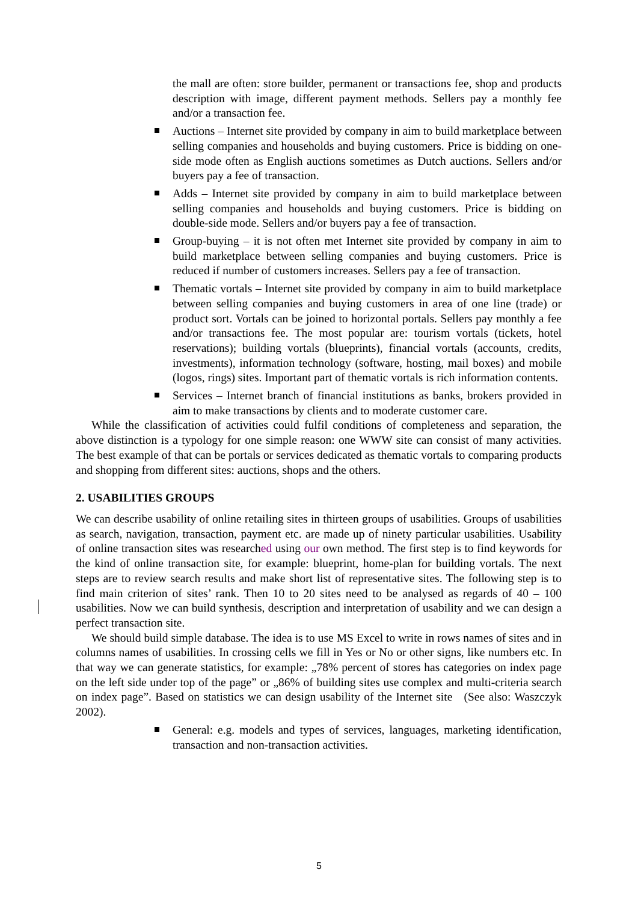the mall are often: store builder, permanent or transactions fee, shop and products description with image, different payment methods. Sellers pay a monthly fee and/or a transaction fee.
Auctions – Internet site provided by company in aim to build marketplace between selling companies and households and buying customers. Price is bidding on one-side mode often as English auctions sometimes as Dutch auctions. Sellers and/or buyers pay a fee of transaction.
Adds – Internet site provided by company in aim to build marketplace between selling companies and households and buying customers. Price is bidding on double-side mode. Sellers and/or buyers pay a fee of transaction.
Group-buying – it is not often met Internet site provided by company in aim to build marketplace between selling companies and buying customers. Price is reduced if number of customers increases. Sellers pay a fee of transaction.
Thematic vortals – Internet site provided by company in aim to build marketplace between selling companies and buying customers in area of one line (trade) or product sort. Vortals can be joined to horizontal portals. Sellers pay monthly a fee and/or transactions fee. The most popular are: tourism vortals (tickets, hotel reservations); building vortals (blueprints), financial vortals (accounts, credits, investments), information technology (software, hosting, mail boxes) and mobile (logos, rings) sites. Important part of thematic vortals is rich information contents.
Services – Internet branch of financial institutions as banks, brokers provided in aim to make transactions by clients and to moderate customer care.
While the classification of activities could fulfil conditions of completeness and separation, the above distinction is a typology for one simple reason: one WWW site can consist of many activities. The best example of that can be portals or services dedicated as thematic vortals to comparing products and shopping from different sites: auctions, shops and the others.
2. USABILITIES GROUPS
We can describe usability of online retailing sites in thirteen groups of usabilities. Groups of usabilities as search, navigation, transaction, payment etc. are made up of ninety particular usabilities. Usability of online transaction sites was researched using our own method. The first step is to find keywords for the kind of online transaction site, for example: blueprint, home-plan for building vortals. The next steps are to review search results and make short list of representative sites. The following step is to find main criterion of sites’ rank. Then 10 to 20 sites need to be analysed as regards of 40 – 100 usabilities. Now we can build synthesis, description and interpretation of usability and we can design a perfect transaction site.
We should build simple database. The idea is to use MS Excel to write in rows names of sites and in columns names of usabilities. In crossing cells we fill in Yes or No or other signs, like numbers etc. In that way we can generate statistics, for example: „78% percent of stores has categories on index page on the left side under top of the page” or „86% of building sites use complex and multi-criteria search on index page”. Based on statistics we can design usability of the Internet site (See also: Waszczyk 2002).
General: e.g. models and types of services, languages, marketing identification, transaction and non-transaction activities.
5